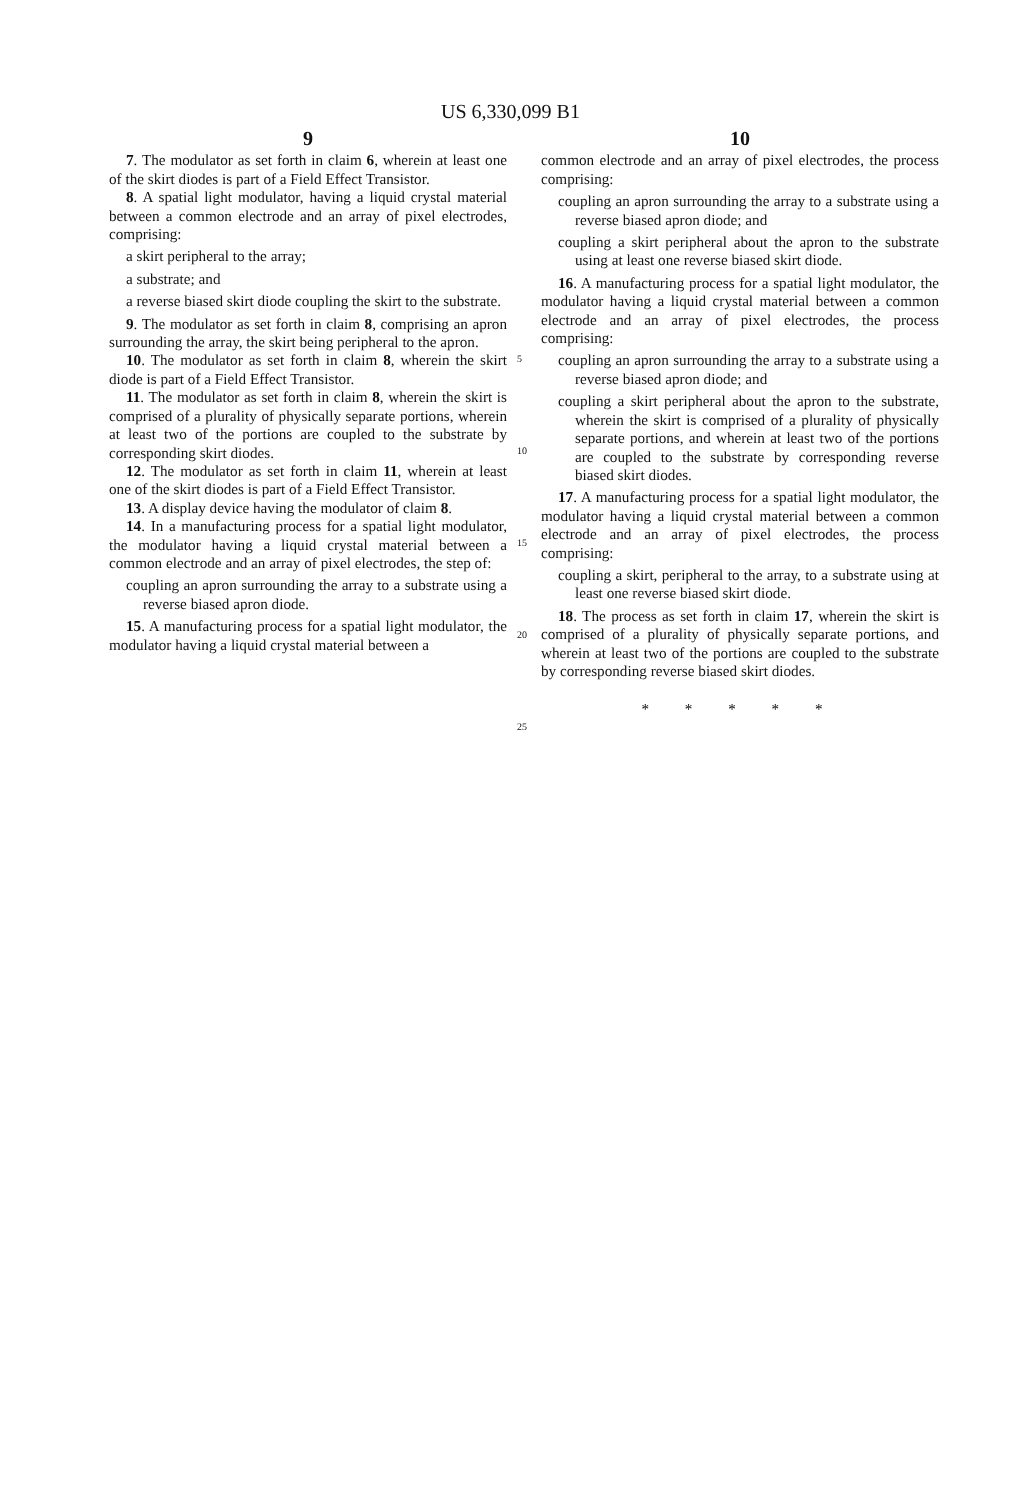US 6,330,099 B1
9
7. The modulator as set forth in claim 6, wherein at least one of the skirt diodes is part of a Field Effect Transistor.
8. A spatial light modulator, having a liquid crystal material between a common electrode and an array of pixel electrodes, comprising:
a skirt peripheral to the array;
a substrate; and
a reverse biased skirt diode coupling the skirt to the substrate.
9. The modulator as set forth in claim 8, comprising an apron surrounding the array, the skirt being peripheral to the apron.
10. The modulator as set forth in claim 8, wherein the skirt diode is part of a Field Effect Transistor.
11. The modulator as set forth in claim 8, wherein the skirt is comprised of a plurality of physically separate portions, wherein at least two of the portions are coupled to the substrate by corresponding skirt diodes.
12. The modulator as set forth in claim 11, wherein at least one of the skirt diodes is part of a Field Effect Transistor.
13. A display device having the modulator of claim 8.
14. In a manufacturing process for a spatial light modulator, the modulator having a liquid crystal material between a common electrode and an array of pixel electrodes, the step of:
coupling an apron surrounding the array to a substrate using a reverse biased apron diode.
15. A manufacturing process for a spatial light modulator, the modulator having a liquid crystal material between a
5
10
15
20
25
10
common electrode and an array of pixel electrodes, the process comprising:
coupling an apron surrounding the array to a substrate using a reverse biased apron diode; and
coupling a skirt peripheral about the apron to the substrate using at least one reverse biased skirt diode.
16. A manufacturing process for a spatial light modulator, the modulator having a liquid crystal material between a common electrode and an array of pixel electrodes, the process comprising:
coupling an apron surrounding the array to a substrate using a reverse biased apron diode; and
coupling a skirt peripheral about the apron to the substrate, wherein the skirt is comprised of a plurality of physically separate portions, and wherein at least two of the portions are coupled to the substrate by corresponding reverse biased skirt diodes.
17. A manufacturing process for a spatial light modulator, the modulator having a liquid crystal material between a common electrode and an array of pixel electrodes, the process comprising:
coupling a skirt, peripheral to the array, to a substrate using at least one reverse biased skirt diode.
18. The process as set forth in claim 17, wherein the skirt is comprised of a plurality of physically separate portions, and wherein at least two of the portions are coupled to the substrate by corresponding reverse biased skirt diodes.
* * * * *